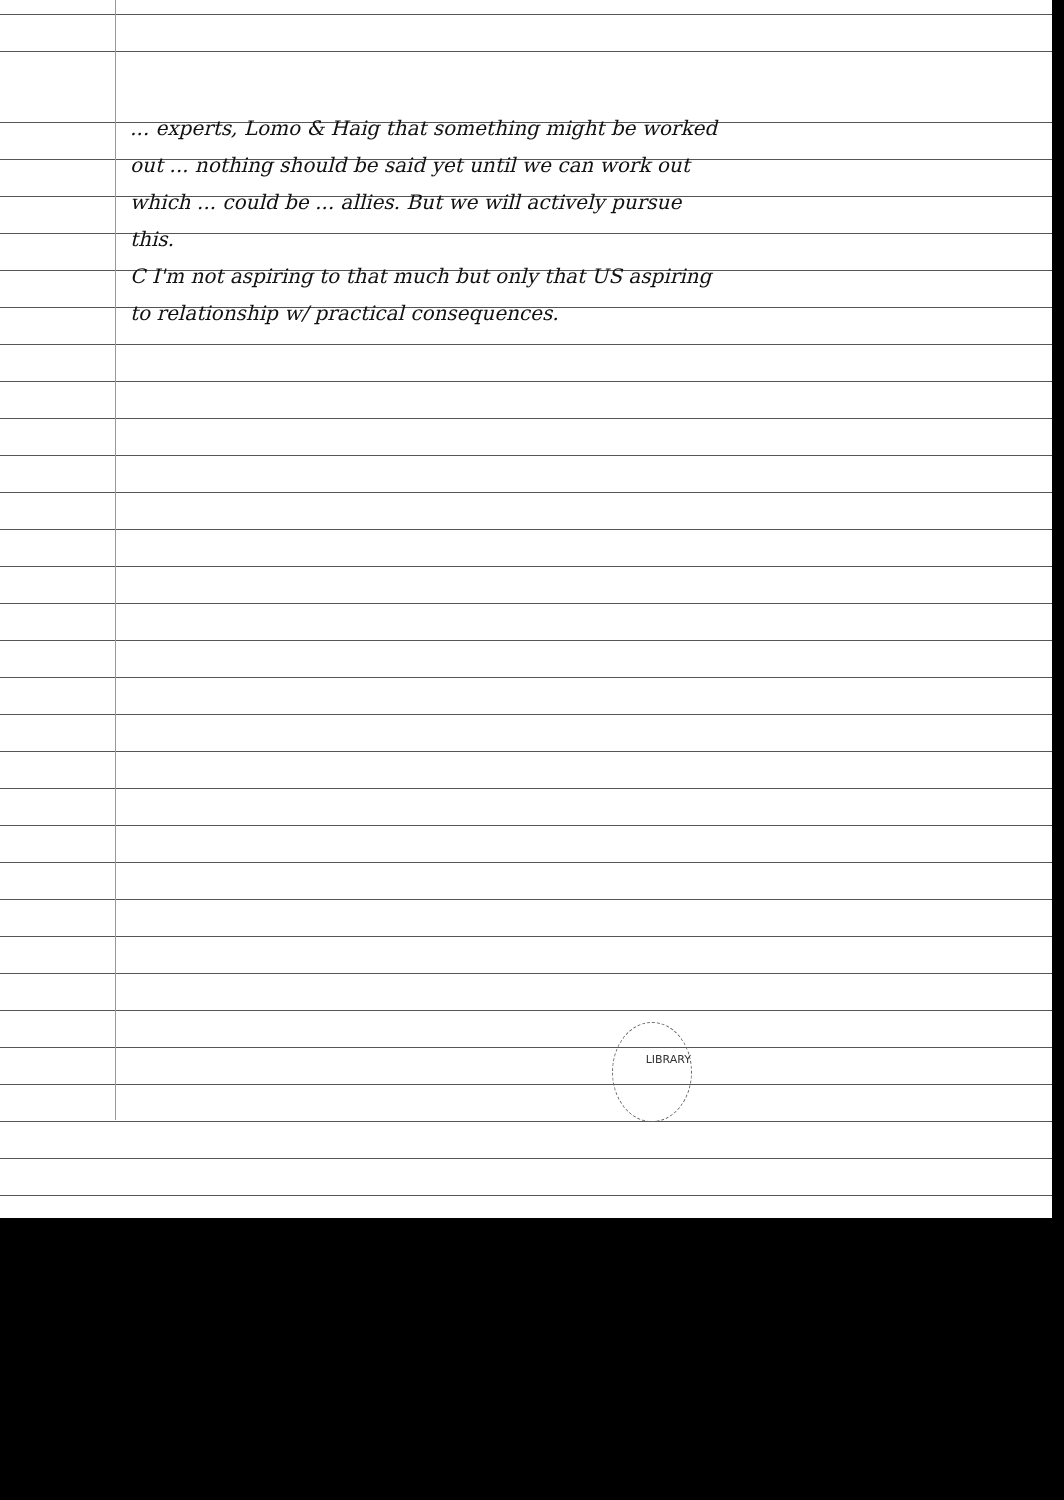... experts, Lomo & Haig that something might be worked out ... nothing should be said yet until we can work out which ... could be ... allies. But we will actively pursue this.
C I'm not aspiring to that much but only that US aspiring to relationship w/ practical consequences.
LIBRARY